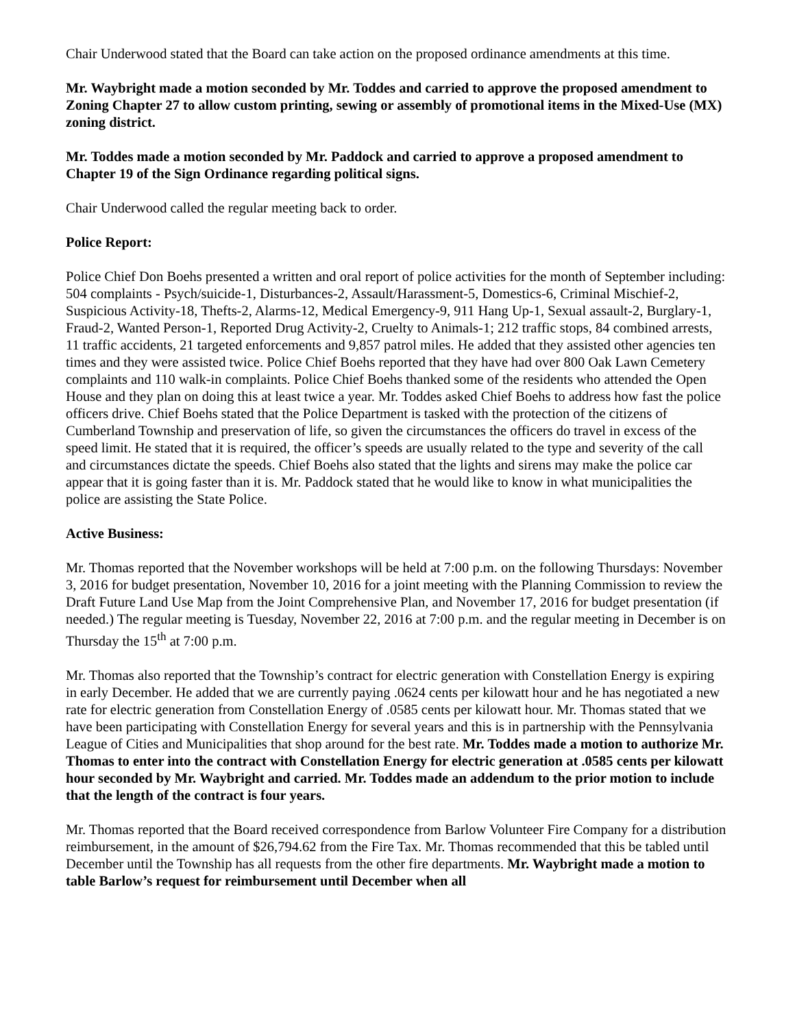Chair Underwood stated that the Board can take action on the proposed ordinance amendments at this time.
Mr. Waybright made a motion seconded by Mr. Toddes and carried to approve the proposed amendment to Zoning Chapter 27 to allow custom printing, sewing or assembly of promotional items in the Mixed-Use (MX) zoning district.
Mr. Toddes made a motion seconded by Mr. Paddock and carried to approve a proposed amendment to Chapter 19 of the Sign Ordinance regarding political signs.
Chair Underwood called the regular meeting back to order.
Police Report:
Police Chief Don Boehs presented a written and oral report of police activities for the month of September including: 504 complaints - Psych/suicide-1, Disturbances-2, Assault/Harassment-5, Domestics-6, Criminal Mischief-2, Suspicious Activity-18, Thefts-2, Alarms-12, Medical Emergency-9, 911 Hang Up-1, Sexual assault-2, Burglary-1, Fraud-2, Wanted Person-1, Reported Drug Activity-2, Cruelty to Animals-1; 212 traffic stops, 84 combined arrests, 11 traffic accidents, 21 targeted enforcements and 9,857 patrol miles. He added that they assisted other agencies ten times and they were assisted twice. Police Chief Boehs reported that they have had over 800 Oak Lawn Cemetery complaints and 110 walk-in complaints. Police Chief Boehs thanked some of the residents who attended the Open House and they plan on doing this at least twice a year. Mr. Toddes asked Chief Boehs to address how fast the police officers drive. Chief Boehs stated that the Police Department is tasked with the protection of the citizens of Cumberland Township and preservation of life, so given the circumstances the officers do travel in excess of the speed limit. He stated that it is required, the officer’s speeds are usually related to the type and severity of the call and circumstances dictate the speeds. Chief Boehs also stated that the lights and sirens may make the police car appear that it is going faster than it is. Mr. Paddock stated that he would like to know in what municipalities the police are assisting the State Police.
Active Business:
Mr. Thomas reported that the November workshops will be held at 7:00 p.m. on the following Thursdays: November 3, 2016 for budget presentation, November 10, 2016 for a joint meeting with the Planning Commission to review the Draft Future Land Use Map from the Joint Comprehensive Plan, and November 17, 2016 for budget presentation (if needed.) The regular meeting is Tuesday, November 22, 2016 at 7:00 p.m. and the regular meeting in December is on Thursday the 15<sup>th</sup> at 7:00 p.m.
Mr. Thomas also reported that the Township’s contract for electric generation with Constellation Energy is expiring in early December. He added that we are currently paying .0624 cents per kilowatt hour and he has negotiated a new rate for electric generation from Constellation Energy of .0585 cents per kilowatt hour. Mr. Thomas stated that we have been participating with Constellation Energy for several years and this is in partnership with the Pennsylvania League of Cities and Municipalities that shop around for the best rate. Mr. Toddes made a motion to authorize Mr. Thomas to enter into the contract with Constellation Energy for electric generation at .0585 cents per kilowatt hour seconded by Mr. Waybright and carried. Mr. Toddes made an addendum to the prior motion to include that the length of the contract is four years.
Mr. Thomas reported that the Board received correspondence from Barlow Volunteer Fire Company for a distribution reimbursement, in the amount of $26,794.62 from the Fire Tax. Mr. Thomas recommended that this be tabled until December until the Township has all requests from the other fire departments. Mr. Waybright made a motion to table Barlow’s request for reimbursement until December when all